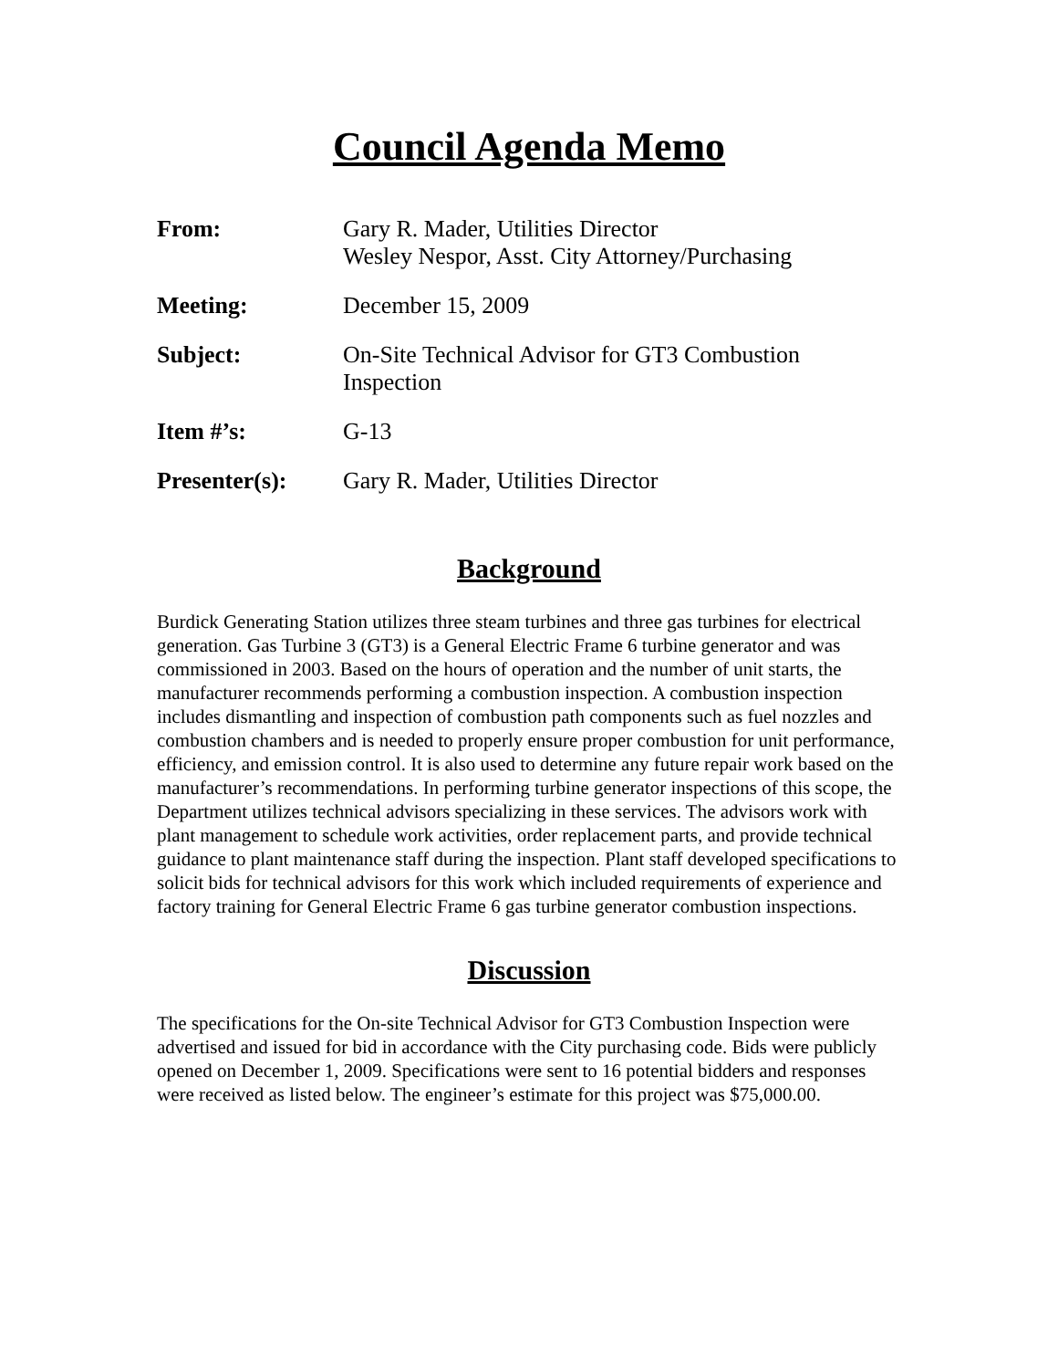Council Agenda Memo
| From: | Gary R. Mader, Utilities Director Wesley Nespor, Asst. City Attorney/Purchasing |
| Meeting: | December 15, 2009 |
| Subject: | On-Site Technical Advisor for GT3 Combustion Inspection |
| Item #’s: | G-13 |
| Presenter(s): | Gary R. Mader, Utilities Director |
Background
Burdick Generating Station utilizes three steam turbines and three gas turbines for electrical generation. Gas Turbine 3 (GT3) is a General Electric Frame 6 turbine generator and was commissioned in 2003. Based on the hours of operation and the number of unit starts, the manufacturer recommends performing a combustion inspection. A combustion inspection includes dismantling and inspection of combustion path components such as fuel nozzles and combustion chambers and is needed to properly ensure proper combustion for unit performance, efficiency, and emission control. It is also used to determine any future repair work based on the manufacturer’s recommendations. In performing turbine generator inspections of this scope, the Department utilizes technical advisors specializing in these services. The advisors work with plant management to schedule work activities, order replacement parts, and provide technical guidance to plant maintenance staff during the inspection. Plant staff developed specifications to solicit bids for technical advisors for this work which included requirements of experience and factory training for General Electric Frame 6 gas turbine generator combustion inspections.
Discussion
The specifications for the On-site Technical Advisor for GT3 Combustion Inspection were advertised and issued for bid in accordance with the City purchasing code. Bids were publicly opened on December 1, 2009. Specifications were sent to 16 potential bidders and responses were received as listed below. The engineer’s estimate for this project was $75,000.00.